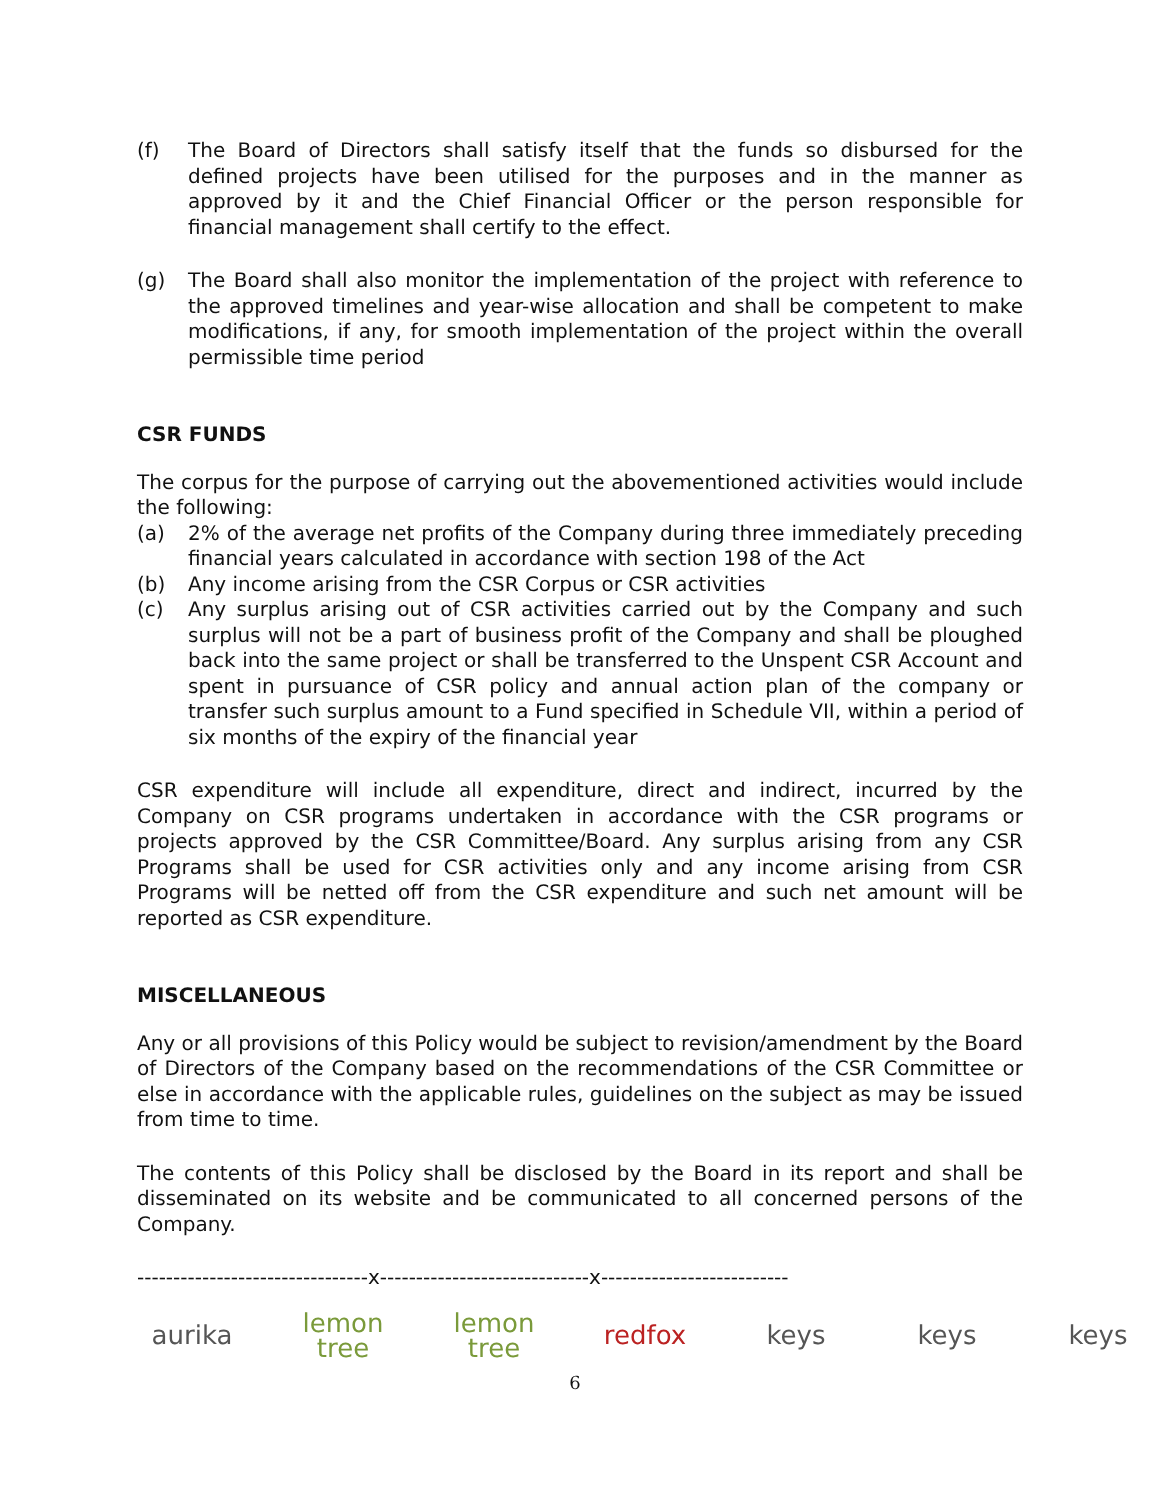(f) The Board of Directors shall satisfy itself that the funds so disbursed for the defined projects have been utilised for the purposes and in the manner as approved by it and the Chief Financial Officer or the person responsible for financial management shall certify to the effect.
(g) The Board shall also monitor the implementation of the project with reference to the approved timelines and year-wise allocation and shall be competent to make modifications, if any, for smooth implementation of the project within the overall permissible time period
CSR FUNDS
The corpus for the purpose of carrying out the abovementioned activities would include the following:
(a) 2% of the average net profits of the Company during three immediately preceding financial years calculated in accordance with section 198 of the Act
(b) Any income arising from the CSR Corpus or CSR activities
(c) Any surplus arising out of CSR activities carried out by the Company and such surplus will not be a part of business profit of the Company and shall be ploughed back into the same project or shall be transferred to the Unspent CSR Account and spent in pursuance of CSR policy and annual action plan of the company or transfer such surplus amount to a Fund specified in Schedule VII, within a period of six months of the expiry of the financial year
CSR expenditure will include all expenditure, direct and indirect, incurred by the Company on CSR programs undertaken in accordance with the CSR programs or projects approved by the CSR Committee/Board. Any surplus arising from any CSR Programs shall be used for CSR activities only and any income arising from CSR Programs will be netted off from the CSR expenditure and such net amount will be reported as CSR expenditure.
MISCELLANEOUS
Any or all provisions of this Policy would be subject to revision/amendment by the Board of Directors of the Company based on the recommendations of the CSR Committee or else in accordance with the applicable rules, guidelines on the subject as may be issued from time to time.
The contents of this Policy shall be disclosed by the Board in its report and shall be disseminated on its website and be communicated to all concerned persons of the Company.
--------------------------------x-----------------------------x--------------------------
aurika lemon tree lemon tree redfox keys keys keys
6